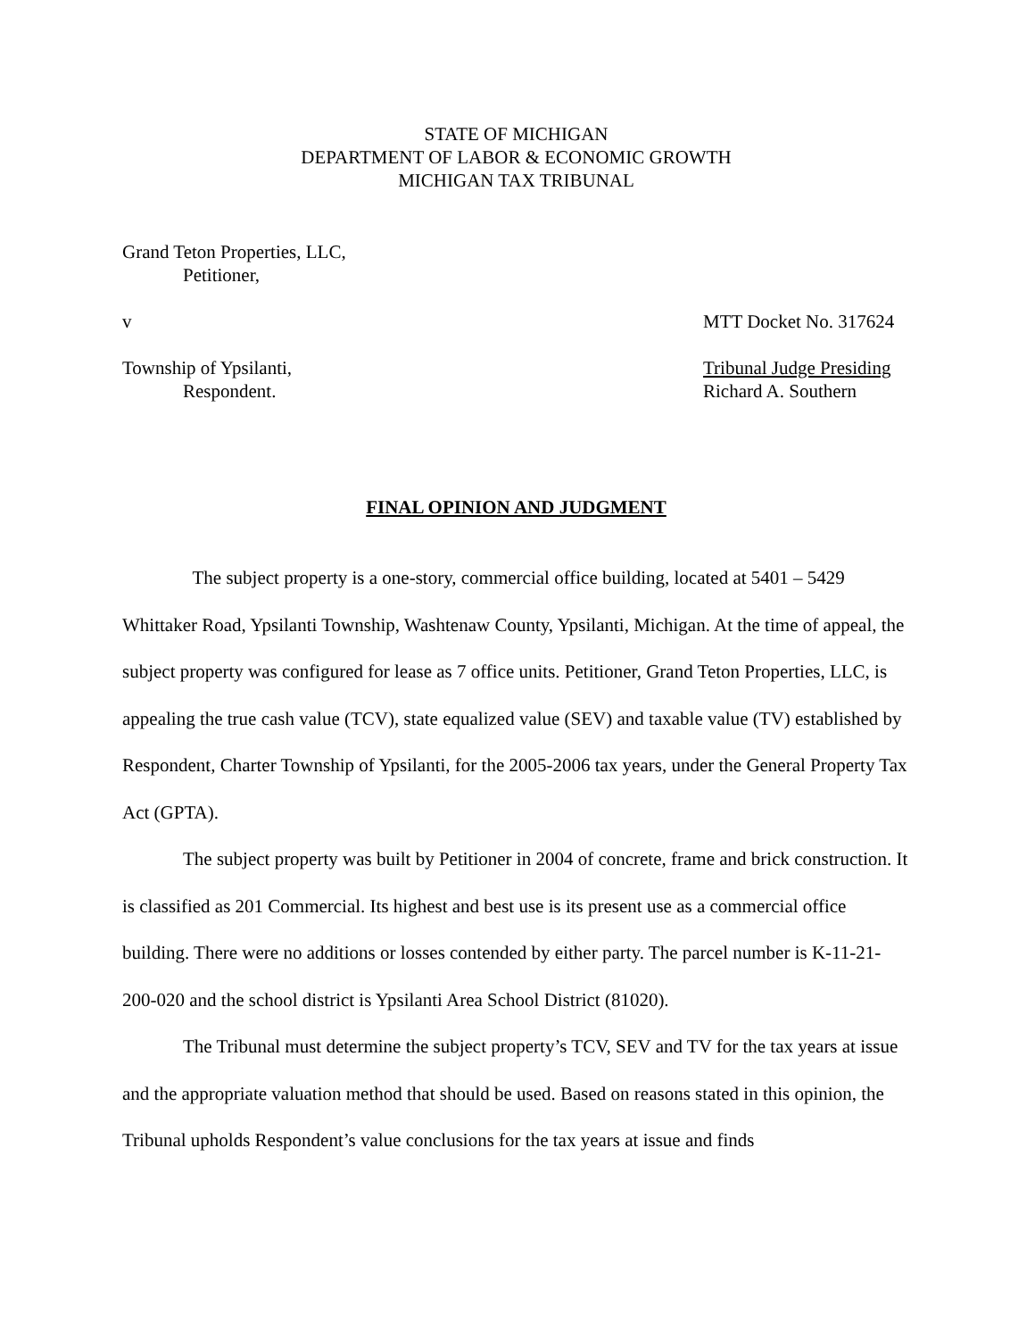STATE OF MICHIGAN
DEPARTMENT OF LABOR & ECONOMIC GROWTH
MICHIGAN TAX TRIBUNAL
Grand Teton Properties, LLC,
Petitioner,
v MTT Docket No. 317624
Township of Ypsilanti, Tribunal Judge Presiding
Respondent. Richard A. Southern
FINAL OPINION AND JUDGMENT
The subject property is a one-story, commercial office building, located at 5401 – 5429 Whittaker Road, Ypsilanti Township, Washtenaw County, Ypsilanti, Michigan. At the time of appeal, the subject property was configured for lease as 7 office units. Petitioner, Grand Teton Properties, LLC, is appealing the true cash value (TCV), state equalized value (SEV) and taxable value (TV) established by Respondent, Charter Township of Ypsilanti, for the 2005-2006 tax years, under the General Property Tax Act (GPTA).
The subject property was built by Petitioner in 2004 of concrete, frame and brick construction. It is classified as 201 Commercial. Its highest and best use is its present use as a commercial office building. There were no additions or losses contended by either party. The parcel number is K-11-21-200-020 and the school district is Ypsilanti Area School District (81020).
The Tribunal must determine the subject property’s TCV, SEV and TV for the tax years at issue and the appropriate valuation method that should be used. Based on reasons stated in this opinion, the Tribunal upholds Respondent’s value conclusions for the tax years at issue and finds